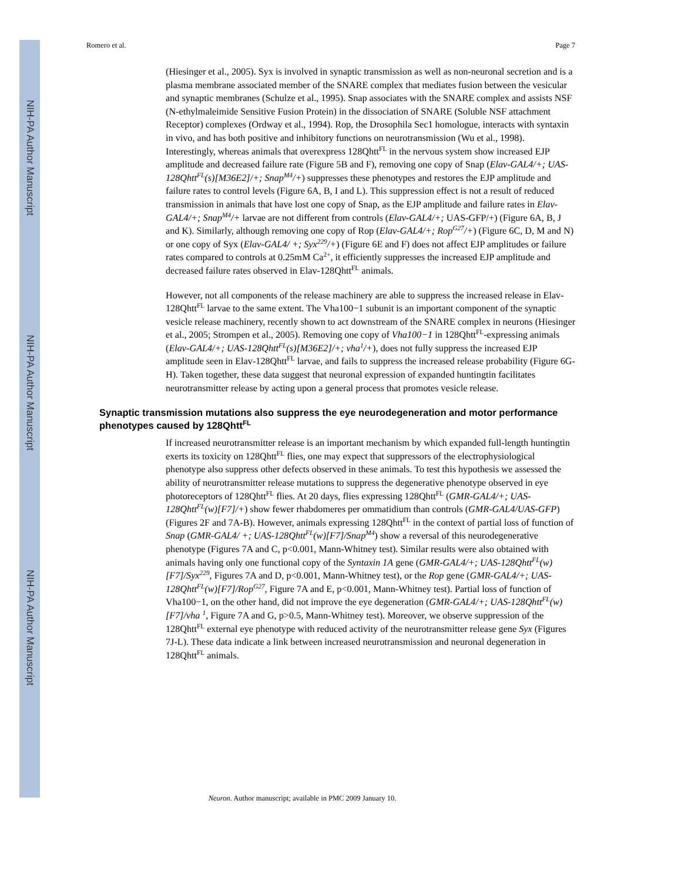NIH-PA Author Manuscript
NIH-PA Author Manuscript
NIH-PA Author Manuscript
Romero et al. Page 7
(Hiesinger et al., 2005). Syx is involved in synaptic transmission as well as non-neuronal secretion and is a plasma membrane associated member of the SNARE complex that mediates fusion between the vesicular and synaptic membranes (Schulze et al., 1995). Snap associates with the SNARE complex and assists NSF (N-ethylmaleimide Sensitive Fusion Protein) in the dissociation of SNARE (Soluble NSF attachment Receptor) complexes (Ordway et al., 1994). Rop, the Drosophila Sec1 homologue, interacts with syntaxin in vivo, and has both positive and inhibitory functions on neurotransmission (Wu et al., 1998). Interestingly, whereas animals that overexpress 128Qhtt<sup>FL</sup> in the nervous system show increased EJP amplitude and decreased failure rate (Figure 5B and F), removing one copy of Snap (Elav-GAL4/+; UAS-128Qhtt<sup>FL</sup>(s)[M36E2]/+; Snap<sup>M4</sup>/+) suppresses these phenotypes and restores the EJP amplitude and failure rates to control levels (Figure 6A, B, I and L). This suppression effect is not a result of reduced transmission in animals that have lost one copy of Snap, as the EJP amplitude and failure rates in Elav-GAL4/+; Snap<sup>M4</sup>/+ larvae are not different from controls (Elav-GAL4/+; UAS-GFP/+) (Figure 6A, B, J and K). Similarly, although removing one copy of Rop (Elav-GAL4/+; Rop<sup>G27</sup>/+) (Figure 6C, D, M and N) or one copy of Syx (Elav-GAL4/ +; Syx<sup>229</sup>/+) (Figure 6E and F) does not affect EJP amplitudes or failure rates compared to controls at 0.25mM Ca<sup>2+</sup>, it efficiently suppresses the increased EJP amplitude and decreased failure rates observed in Elav-128Qhtt<sup>FL</sup> animals.
However, not all components of the release machinery are able to suppress the increased release in Elav-128Qhtt<sup>FL</sup> larvae to the same extent. The Vha100−1 subunit is an important component of the synaptic vesicle release machinery, recently shown to act downstream of the SNARE complex in neurons (Hiesinger et al., 2005; Strompen et al., 2005). Removing one copy of Vha100−1 in 128Qhtt<sup>FL</sup>-expressing animals (Elav-GAL4/+; UAS-128Qhtt<sup>FL</sup>(s)[M36E2]/+; vha<sup>1</sup>/+), does not fully suppress the increased EJP amplitude seen in Elav-128Qhtt<sup>FL</sup> larvae, and fails to suppress the increased release probability (Figure 6G-H). Taken together, these data suggest that neuronal expression of expanded huntingtin facilitates neurotransmitter release by acting upon a general process that promotes vesicle release.
Synaptic transmission mutations also suppress the eye neurodegeneration and motor performance phenotypes caused by 128Qhtt<sup>FL</sup>
If increased neurotransmitter release is an important mechanism by which expanded full-length huntingtin exerts its toxicity on 128Qhtt<sup>FL</sup> flies, one may expect that suppressors of the electrophysiological phenotype also suppress other defects observed in these animals. To test this hypothesis we assessed the ability of neurotransmitter release mutations to suppress the degenerative phenotype observed in eye photoreceptors of 128Qhtt<sup>FL</sup> flies. At 20 days, flies expressing 128Qhtt<sup>FL</sup> (GMR-GAL4/+; UAS-128Qhtt<sup>FL</sup>(w)[F7]/+) show fewer rhabdomeres per ommatidium than controls (GMR-GAL4/UAS-GFP) (Figures 2F and 7A-B). However, animals expressing 128Qhtt<sup>FL</sup> in the context of partial loss of function of Snap (GMR-GAL4/ +; UAS-128Qhtt<sup>FL</sup>(w)[F7]/Snap<sup>M4</sup>) show a reversal of this neurodegenerative phenotype (Figures 7A and C, p<0.001, Mann-Whitney test). Similar results were also obtained with animals having only one functional copy of the Syntaxin 1A gene (GMR-GAL4/+; UAS-128Qhtt<sup>FL</sup>(w)[F7]/Syx<sup>229</sup>, Figures 7A and D, p<0.001, Mann-Whitney test), or the Rop gene (GMR-GAL4/+; UAS-128Qhtt<sup>FL</sup>(w)[F7]/Rop<sup>G27</sup>, Figure 7A and E, p<0.001, Mann-Whitney test). Partial loss of function of Vha100−1, on the other hand, did not improve the eye degeneration (GMR-GAL4/+; UAS-128Qhtt<sup>FL</sup>(w)[F7]/vha <sup>1</sup>, Figure 7A and G, p>0.5, Mann-Whitney test). Moreover, we observe suppression of the 128Qhtt<sup>FL</sup> external eye phenotype with reduced activity of the neurotransmitter release gene Syx (Figures 7J-L). These data indicate a link between increased neurotransmission and neuronal degeneration in 128Qhtt<sup>FL</sup> animals.
Neuron. Author manuscript; available in PMC 2009 January 10.